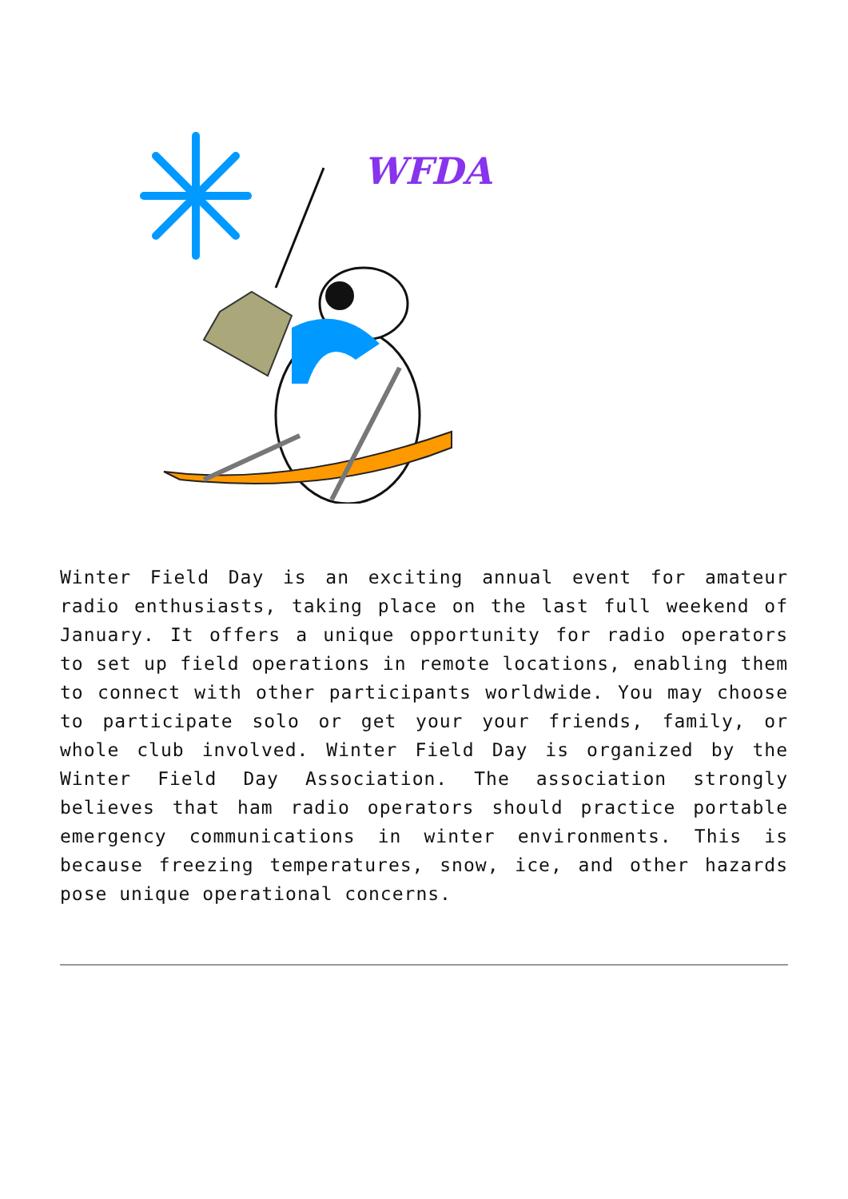WFDA
Winter Field Day is an exciting annual event for amateur radio enthusiasts, taking place on the last full weekend of January. It offers a unique opportunity for radio operators to set up field operations in remote locations, enabling them to connect with other participants worldwide. You may choose to participate solo or get your your friends, family, or whole club involved. Winter Field Day is organized by the Winter Field Day Association. The association strongly believes that ham radio operators should practice portable emergency communications in winter environments. This is because freezing temperatures, snow, ice, and other hazards pose unique operational concerns.